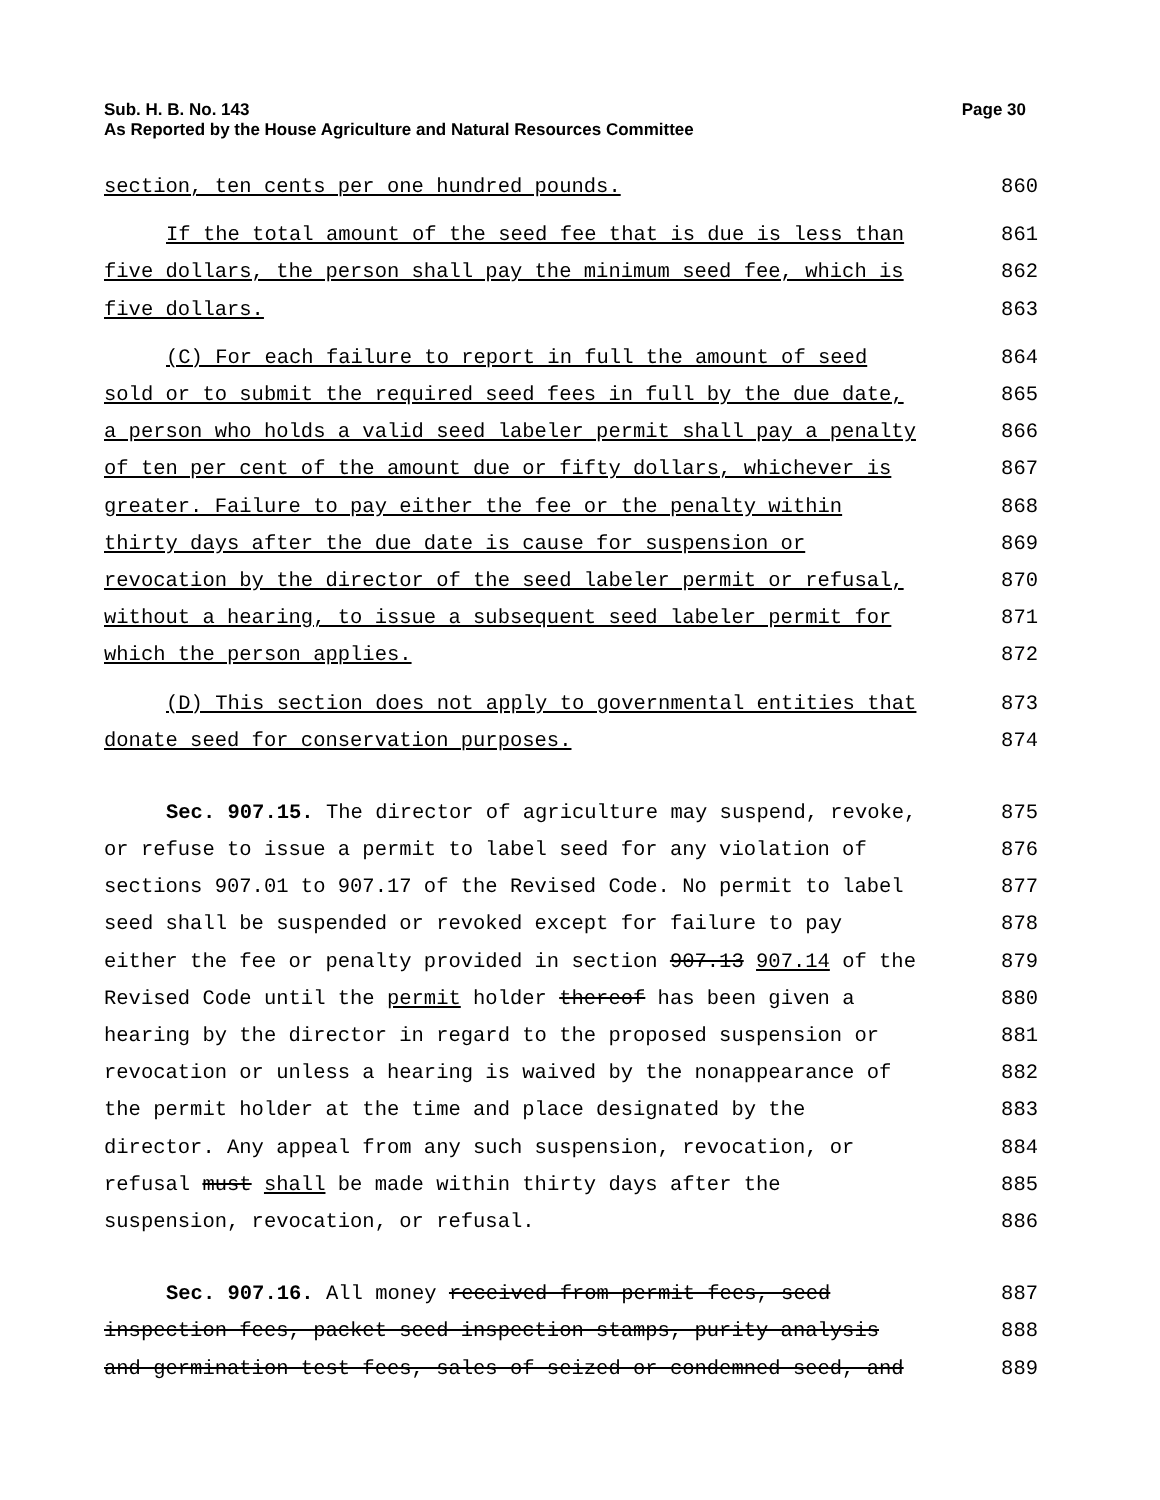Sub. H. B. No. 143 Page 30
As Reported by the House Agriculture and Natural Resources Committee
section, ten cents per one hundred pounds. 860
If the total amount of the seed fee that is due is less than 861
five dollars, the person shall pay the minimum seed fee, which is 862
five dollars. 863
(C) For each failure to report in full the amount of seed 864
sold or to submit the required seed fees in full by the due date, 865
a person who holds a valid seed labeler permit shall pay a penalty 866
of ten per cent of the amount due or fifty dollars, whichever is 867
greater. Failure to pay either the fee or the penalty within 868
thirty days after the due date is cause for suspension or 869
revocation by the director of the seed labeler permit or refusal, 870
without a hearing, to issue a subsequent seed labeler permit for 871
which the person applies. 872
(D) This section does not apply to governmental entities that 873
donate seed for conservation purposes. 874
Sec. 907.15. The director of agriculture may suspend, revoke, 875
or refuse to issue a permit to label seed for any violation of 876
sections 907.01 to 907.17 of the Revised Code. No permit to label 877
seed shall be suspended or revoked except for failure to pay 878
either the fee or penalty provided in section 907.13 907.14 of the 879
Revised Code until the permit holder thereof has been given a 880
hearing by the director in regard to the proposed suspension or 881
revocation or unless a hearing is waived by the nonappearance of 882
the permit holder at the time and place designated by the 883
director. Any appeal from any such suspension, revocation, or 884
refusal must shall be made within thirty days after the 885
suspension, revocation, or refusal. 886
Sec. 907.16. All money received from permit fees, seed 887
inspection fees, packet seed inspection stamps, purity analysis 888
and germination test fees, sales of seized or condemned seed, and 889